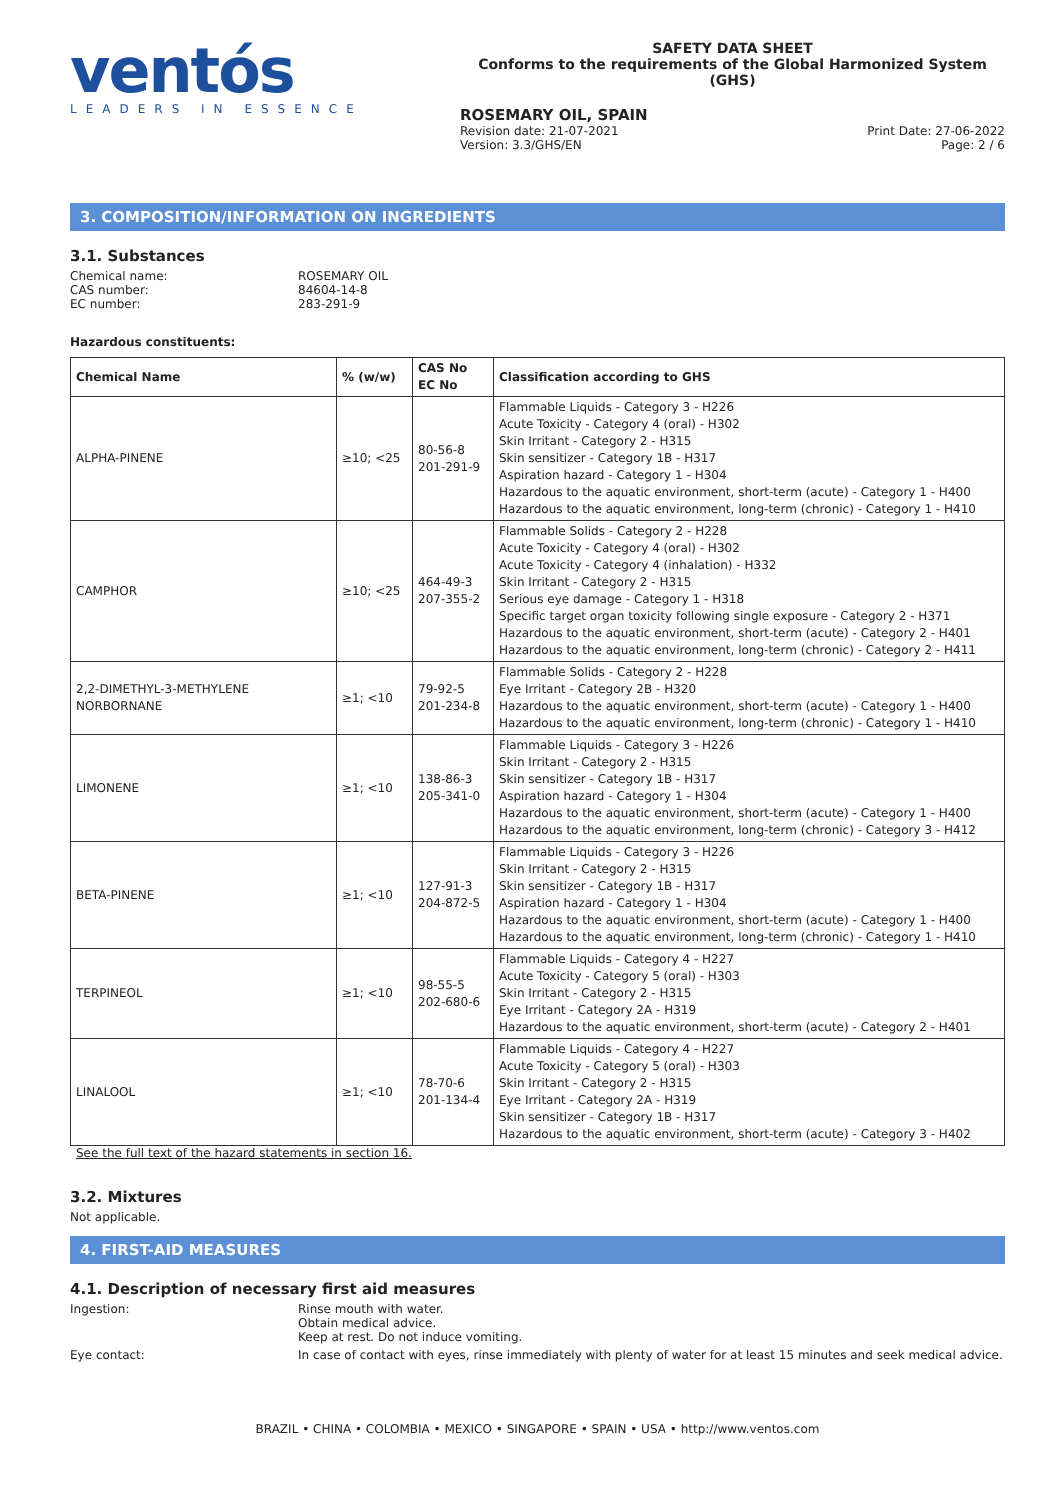ventós
LEADERS IN ESSENCE
SAFETY DATA SHEET
Conforms to the requirements of the Global Harmonized System (GHS)
ROSEMARY OIL, SPAIN
Revision date: 21-07-2021
Version: 3.3/GHS/EN
Print Date: 27-06-2022
Page: 2 / 6
3. COMPOSITION/INFORMATION ON INGREDIENTS
3.1. Substances
Chemical name: ROSEMARY OIL
CAS number: 84604-14-8
EC number: 283-291-9
Hazardous constituents:
| Chemical Name | % (w/w) | CAS No EC No | Classification according to GHS |
| --- | --- | --- | --- |
| ALPHA-PINENE | ≥10; <25 | 80-56-8 201-291-9 | Flammable Liquids - Category 3 - H226 Acute Toxicity - Category 4 (oral) - H302 Skin Irritant - Category 2 - H315 Skin sensitizer - Category 1B - H317 Aspiration hazard - Category 1 - H304 Hazardous to the aquatic environment, short-term (acute) - Category 1 - H400 Hazardous to the aquatic environment, long-term (chronic) - Category 1 - H410 |
| CAMPHOR | ≥10; <25 | 464-49-3 207-355-2 | Flammable Solids - Category 2 - H228 Acute Toxicity - Category 4 (oral) - H302 Acute Toxicity - Category 4 (inhalation) - H332 Skin Irritant - Category 2 - H315 Serious eye damage - Category 1 - H318 Specific target organ toxicity following single exposure - Category 2 - H371 Hazardous to the aquatic environment, short-term (acute) - Category 2 - H401 Hazardous to the aquatic environment, long-term (chronic) - Category 2 - H411 |
| 2,2-DIMETHYL-3-METHYLENE NORBORNANE | ≥1; <10 | 79-92-5 201-234-8 | Flammable Solids - Category 2 - H228 Eye Irritant - Category 2B - H320 Hazardous to the aquatic environment, short-term (acute) - Category 1 - H400 Hazardous to the aquatic environment, long-term (chronic) - Category 1 - H410 |
| LIMONENE | ≥1; <10 | 138-86-3 205-341-0 | Flammable Liquids - Category 3 - H226 Skin Irritant - Category 2 - H315 Skin sensitizer - Category 1B - H317 Aspiration hazard - Category 1 - H304 Hazardous to the aquatic environment, short-term (acute) - Category 1 - H400 Hazardous to the aquatic environment, long-term (chronic) - Category 3 - H412 |
| BETA-PINENE | ≥1; <10 | 127-91-3 204-872-5 | Flammable Liquids - Category 3 - H226 Skin Irritant - Category 2 - H315 Skin sensitizer - Category 1B - H317 Aspiration hazard - Category 1 - H304 Hazardous to the aquatic environment, short-term (acute) - Category 1 - H400 Hazardous to the aquatic environment, long-term (chronic) - Category 1 - H410 |
| TERPINEOL | ≥1; <10 | 98-55-5 202-680-6 | Flammable Liquids - Category 4 - H227 Acute Toxicity - Category 5 (oral) - H303 Skin Irritant - Category 2 - H315 Eye Irritant - Category 2A - H319 Hazardous to the aquatic environment, short-term (acute) - Category 2 - H401 |
| LINALOOL | ≥1; <10 | 78-70-6 201-134-4 | Flammable Liquids - Category 4 - H227 Acute Toxicity - Category 5 (oral) - H303 Skin Irritant - Category 2 - H315 Eye Irritant - Category 2A - H319 Skin sensitizer - Category 1B - H317 Hazardous to the aquatic environment, short-term (acute) - Category 3 - H402 |
See the full text of the hazard statements in section 16.
3.2. Mixtures
Not applicable.
4. FIRST-AID MEASURES
4.1. Description of necessary first aid measures
Ingestion: Rinse mouth with water.
Obtain medical advice.
Keep at rest. Do not induce vomiting.
Eye contact: In case of contact with eyes, rinse immediately with plenty of water for at least 15 minutes and seek medical advice.
BRAZIL • CHINA • COLOMBIA • MEXICO • SINGAPORE • SPAIN • USA • http://www.ventos.com